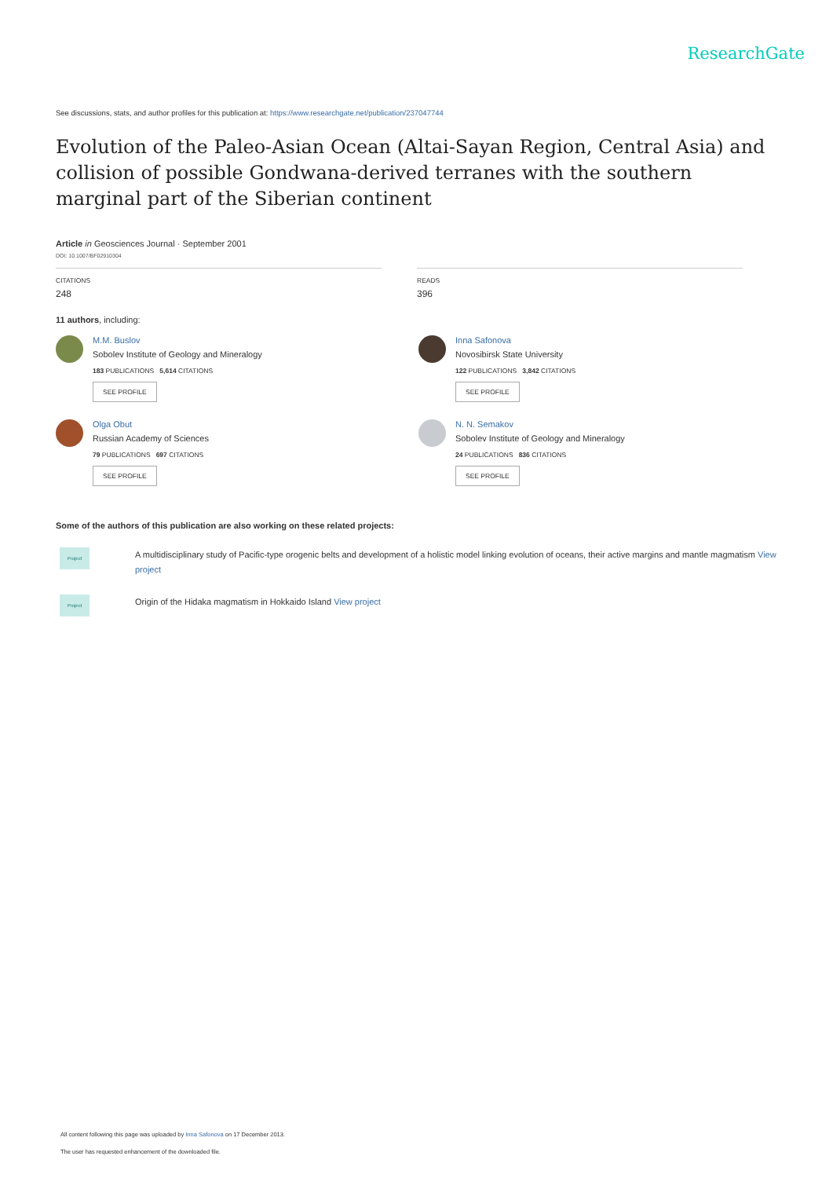ResearchGate
See discussions, stats, and author profiles for this publication at: https://www.researchgate.net/publication/237047744
Evolution of the Paleo-Asian Ocean (Altai-Sayan Region, Central Asia) and collision of possible Gondwana-derived terranes with the southern marginal part of the Siberian continent
Article in Geosciences Journal · September 2001
DOI: 10.1007/BF02910304
CITATIONS
248
READS
396
11 authors, including:
M.M. Buslov
Sobolev Institute of Geology and Mineralogy
183 PUBLICATIONS 5,614 CITATIONS
SEE PROFILE
Inna Safonova
Novosibirsk State University
122 PUBLICATIONS 3,842 CITATIONS
SEE PROFILE
Olga Obut
Russian Academy of Sciences
79 PUBLICATIONS 697 CITATIONS
SEE PROFILE
N. N. Semakov
Sobolev Institute of Geology and Mineralogy
24 PUBLICATIONS 836 CITATIONS
SEE PROFILE
Some of the authors of this publication are also working on these related projects:
Project
A multidisciplinary study of Pacific-type orogenic belts and development of a holistic model linking evolution of oceans, their active margins and mantle magmatism View project
Project
Origin of the Hidaka magmatism in Hokkaido Island View project
All content following this page was uploaded by Inna Safonova on 17 December 2013.
The user has requested enhancement of the downloaded file.